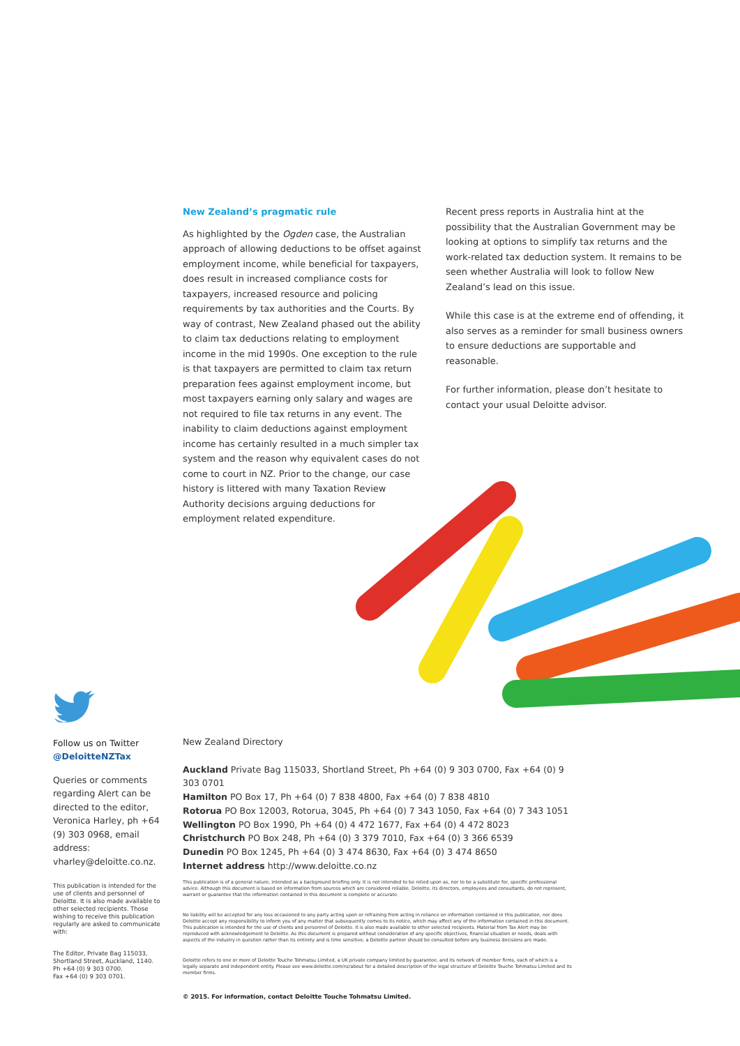New Zealand’s pragmatic rule
As highlighted by the Ogden case, the Australian approach of allowing deductions to be offset against employment income, while beneficial for taxpayers, does result in increased compliance costs for taxpayers, increased resource and policing requirements by tax authorities and the Courts. By way of contrast, New Zealand phased out the ability to claim tax deductions relating to employment income in the mid 1990s. One exception to the rule is that taxpayers are permitted to claim tax return preparation fees against employment income, but most taxpayers earning only salary and wages are not required to file tax returns in any event. The inability to claim deductions against employment income has certainly resulted in a much simpler tax system and the reason why equivalent cases do not come to court in NZ. Prior to the change, our case history is littered with many Taxation Review Authority decisions arguing deductions for employment related expenditure.
Recent press reports in Australia hint at the possibility that the Australian Government may be looking at options to simplify tax returns and the work-related tax deduction system. It remains to be seen whether Australia will look to follow New Zealand’s lead on this issue.
While this case is at the extreme end of offending, it also serves as a reminder for small business owners to ensure deductions are supportable and reasonable.
For further information, please don’t hesitate to contact your usual Deloitte advisor.
Follow us on Twitter
@DeloitteNZTax
Queries or comments regarding Alert can be directed to the editor, Veronica Harley, ph +64 (9) 303 0968, email address: vharley@deloitte.co.nz.
This publication is intended for the use of clients and personnel of Deloitte. It is also made available to other selected recipients. Those wishing to receive this publication regularly are asked to communicate with:
The Editor, Private Bag 115033, Shortland Street, Auckland, 1140.
Ph +64 (0) 9 303 0700.
Fax +64 (0) 9 303 0701.
New Zealand Directory
Auckland Private Bag 115033, Shortland Street, Ph +64 (0) 9 303 0700, Fax +64 (0) 9 303 0701
Hamilton PO Box 17, Ph +64 (0) 7 838 4800, Fax +64 (0) 7 838 4810
Rotorua PO Box 12003, Rotorua, 3045, Ph +64 (0) 7 343 1050, Fax +64 (0) 7 343 1051
Wellington PO Box 1990, Ph +64 (0) 4 472 1677, Fax +64 (0) 4 472 8023
Christchurch PO Box 248, Ph +64 (0) 3 379 7010, Fax +64 (0) 3 366 6539
Dunedin PO Box 1245, Ph +64 (0) 3 474 8630, Fax +64 (0) 3 474 8650
Internet address http://www.deloitte.co.nz
This publication is of a general nature, intended as a background briefing only. It is not intended to be relied upon as, nor to be a substitute for, specific professional advice. Although this document is based on information from sources which are considered reliable, Deloitte, its directors, employees and consultants, do not represent, warrant or guarantee that the information contained in this document is complete or accurate.
No liability will be accepted for any loss occasioned to any party acting upon or refraining from acting in reliance on information contained in this publication, nor does Deloitte accept any responsibility to inform you of any matter that subsequently comes to its notice, which may affect any of the information contained in this document. This publication is intended for the use of clients and personnel of Deloitte. It is also made available to other selected recipients. Material from Tax Alert may be reproduced with acknowledgement to Deloitte. As this document is prepared without consideration of any specific objectives, financial situation or needs, deals with aspects of the industry in question rather than its entirety and is time sensitive, a Deloitte partner should be consulted before any business decisions are made.
Deloitte refers to one or more of Deloitte Touche Tohmatsu Limited, a UK private company limited by guarantee, and its network of member firms, each of which is a legally separate and independent entity. Please see www.deloitte.com/nz/about for a detailed description of the legal structure of Deloitte Touche Tohmatsu Limited and its member firms.
© 2015. For information, contact Deloitte Touche Tohmatsu Limited.